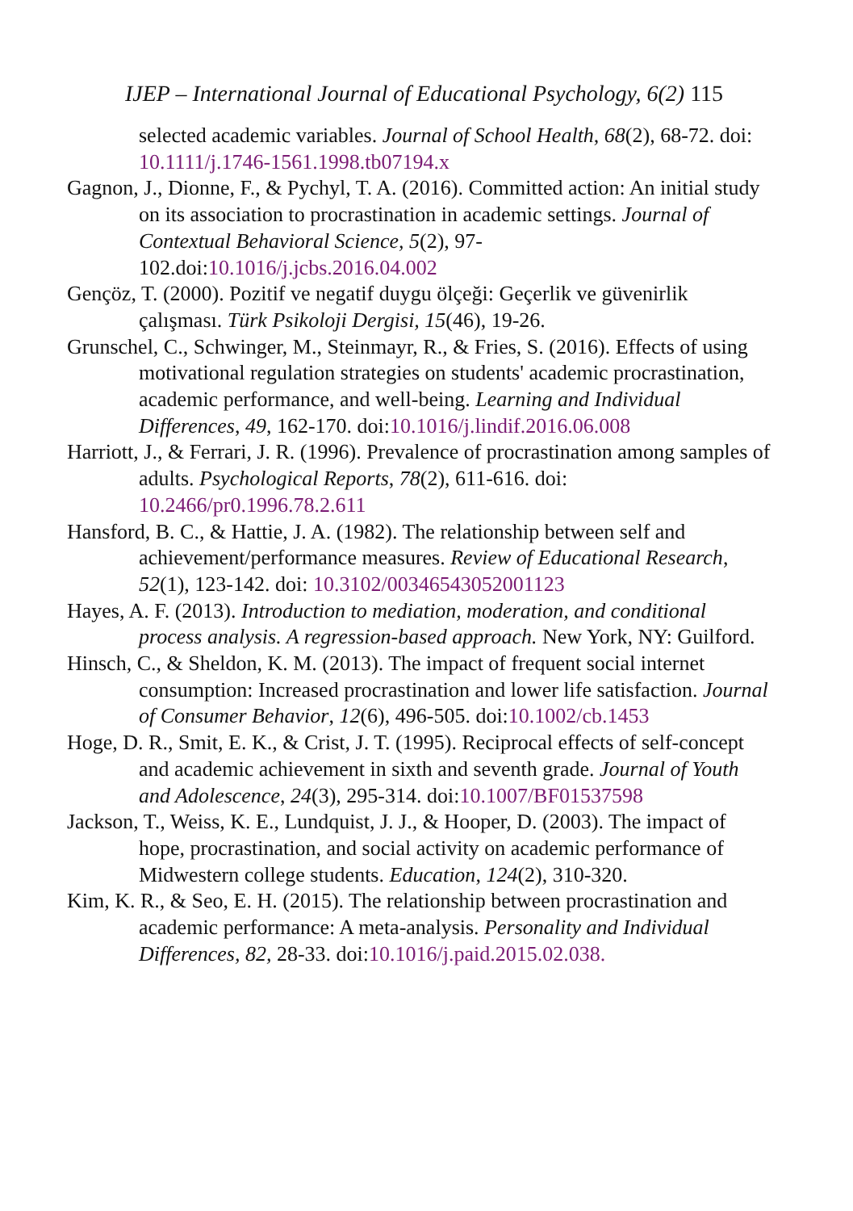IJEP – International Journal of Educational Psychology, 6(2) 115
selected academic variables. Journal of School Health, 68(2), 68-72. doi: 10.1111/j.1746-1561.1998.tb07194.x
Gagnon, J., Dionne, F., & Pychyl, T. A. (2016). Committed action: An initial study on its association to procrastination in academic settings. Journal of Contextual Behavioral Science, 5(2), 97-102.doi:10.1016/j.jcbs.2016.04.002
Gençöz, T. (2000). Pozitif ve negatif duygu ölçeği: Geçerlik ve güvenirlik çalışması. Türk Psikoloji Dergisi, 15(46), 19-26.
Grunschel, C., Schwinger, M., Steinmayr, R., & Fries, S. (2016). Effects of using motivational regulation strategies on students' academic procrastination, academic performance, and well-being. Learning and Individual Differences, 49, 162-170. doi:10.1016/j.lindif.2016.06.008
Harriott, J., & Ferrari, J. R. (1996). Prevalence of procrastination among samples of adults. Psychological Reports, 78(2), 611-616. doi: 10.2466/pr0.1996.78.2.611
Hansford, B. C., & Hattie, J. A. (1982). The relationship between self and achievement/performance measures. Review of Educational Research, 52(1), 123-142. doi: 10.3102/00346543052001123
Hayes, A. F. (2013). Introduction to mediation, moderation, and conditional process analysis. A regression-based approach. New York, NY: Guilford.
Hinsch, C., & Sheldon, K. M. (2013). The impact of frequent social internet consumption: Increased procrastination and lower life satisfaction. Journal of Consumer Behavior, 12(6), 496-505. doi:10.1002/cb.1453
Hoge, D. R., Smit, E. K., & Crist, J. T. (1995). Reciprocal effects of self-concept and academic achievement in sixth and seventh grade. Journal of Youth and Adolescence, 24(3), 295-314. doi:10.1007/BF01537598
Jackson, T., Weiss, K. E., Lundquist, J. J., & Hooper, D. (2003). The impact of hope, procrastination, and social activity on academic performance of Midwestern college students. Education, 124(2), 310-320.
Kim, K. R., & Seo, E. H. (2015). The relationship between procrastination and academic performance: A meta-analysis. Personality and Individual Differences, 82, 28-33. doi:10.1016/j.paid.2015.02.038.